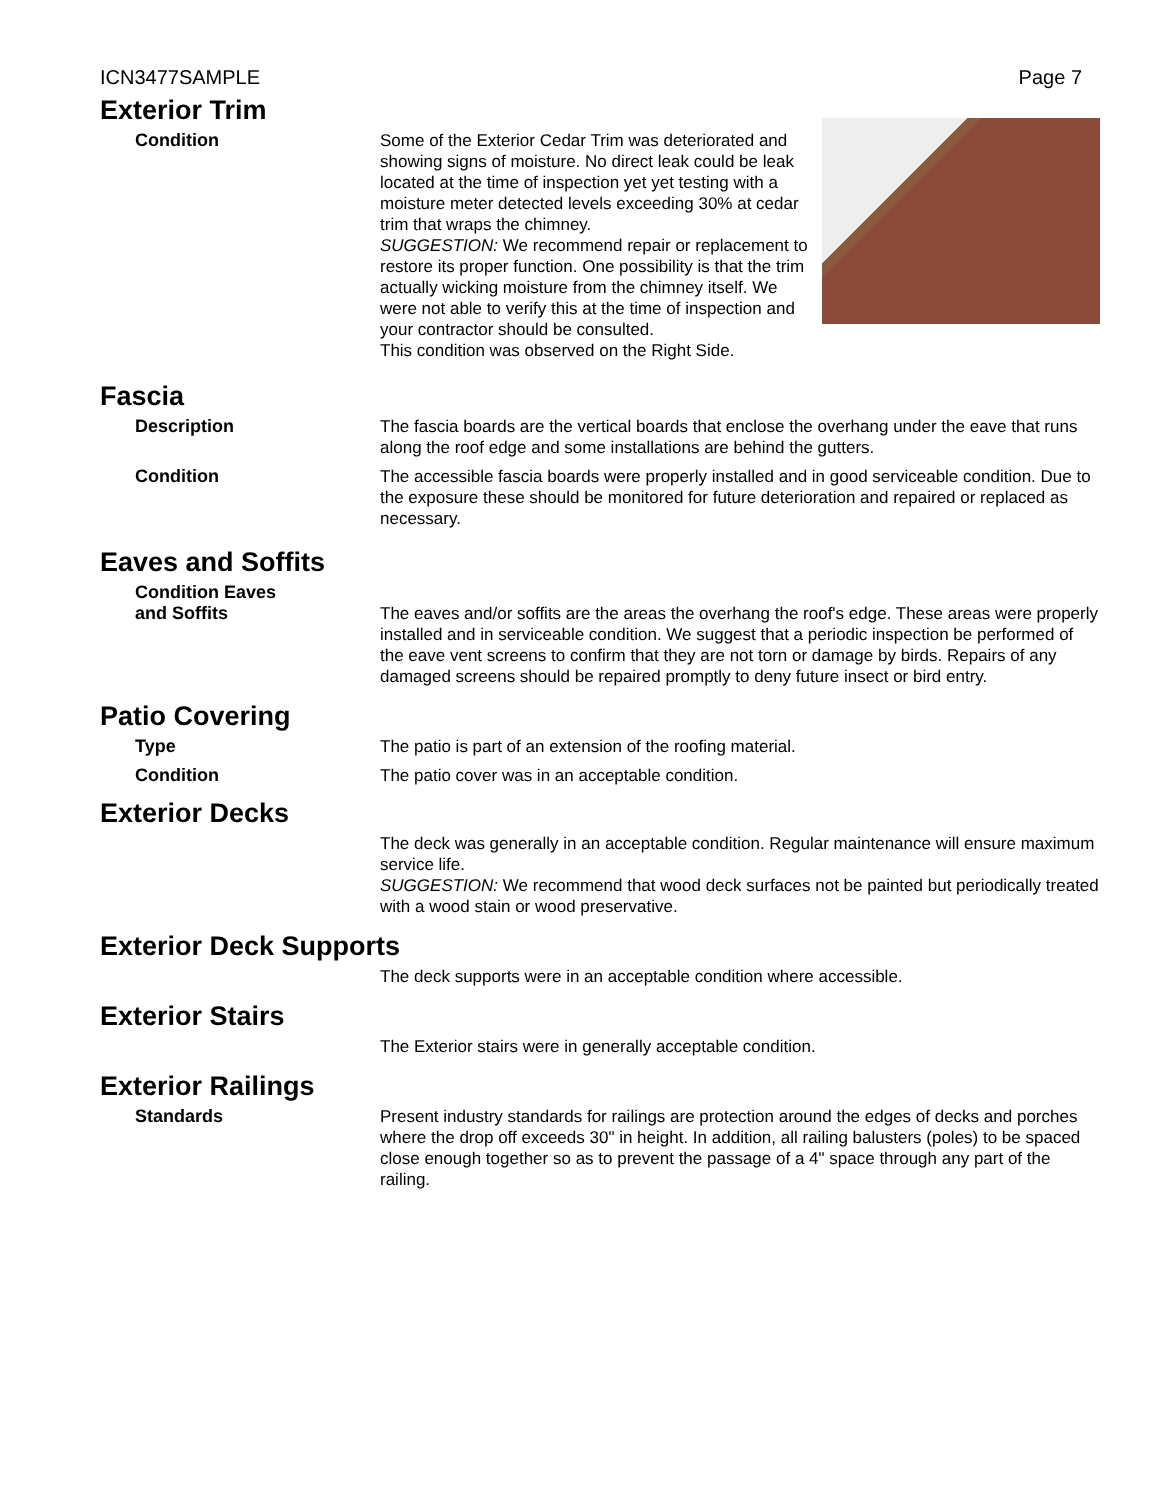ICN3477SAMPLE Page 7
Exterior Trim
Condition Some of the Exterior Cedar Trim was deteriorated and showing signs of moisture. No direct leak could be leak located at the time of inspection yet yet testing with a moisture meter detected levels exceeding 30% at cedar trim that wraps the chimney.
SUGGESTION: We recommend repair or replacement to restore its proper function. One possibility is that the trim actually wicking moisture from the chimney itself. We were not able to verify this at the time of inspection and your contractor should be consulted.
This condition was observed on the Right Side.
Fascia
Description The fascia boards are the vertical boards that enclose the overhang under the eave that runs along the roof edge and some installations are behind the gutters.
Condition The accessible fascia boards were properly installed and in good serviceable condition. Due to the exposure these should be monitored for future deterioration and repaired or replaced as necessary.
Eaves and Soffits
Condition Eaves
and Soffits
The eaves and/or soffits are the areas the overhang the roof's edge. These areas were properly installed and in serviceable condition. We suggest that a periodic inspection be performed of the eave vent screens to confirm that they are not torn or damage by birds. Repairs of any damaged screens should be repaired promptly to deny future insect or bird entry.
Patio Covering
Type The patio is part of an extension of the roofing material.
Condition The patio cover was in an acceptable condition.
Exterior Decks
The deck was generally in an acceptable condition. Regular maintenance will ensure maximum service life.
SUGGESTION: We recommend that wood deck surfaces not be painted but periodically treated with a wood stain or wood preservative.
Exterior Deck Supports
The deck supports were in an acceptable condition where accessible.
Exterior Stairs
The Exterior stairs were in generally acceptable condition.
Exterior Railings
Standards Present industry standards for railings are protection around the edges of decks and porches where the drop off exceeds 30" in height. In addition, all railing balusters (poles) to be spaced close enough together so as to prevent the passage of a 4" space through any part of the railing.